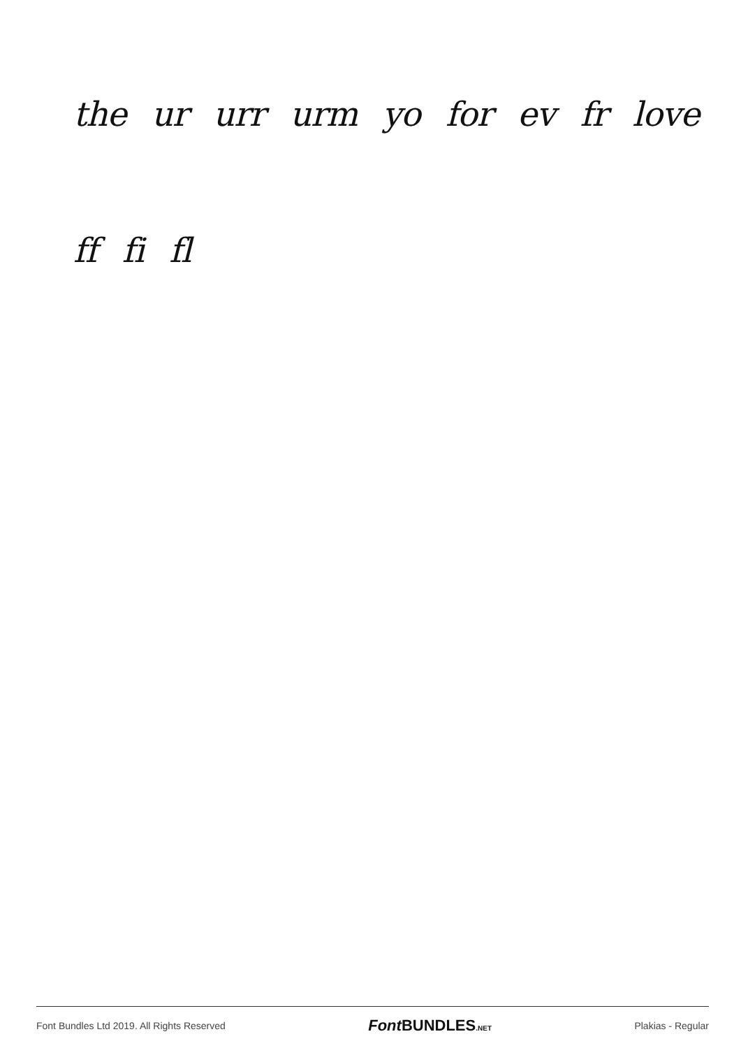the ur urr urm yo for ev fr love
ff fi fl
Font Bundles Ltd 2019. All Rights Reserved Font BUNDLES.NET Plakias - Regular